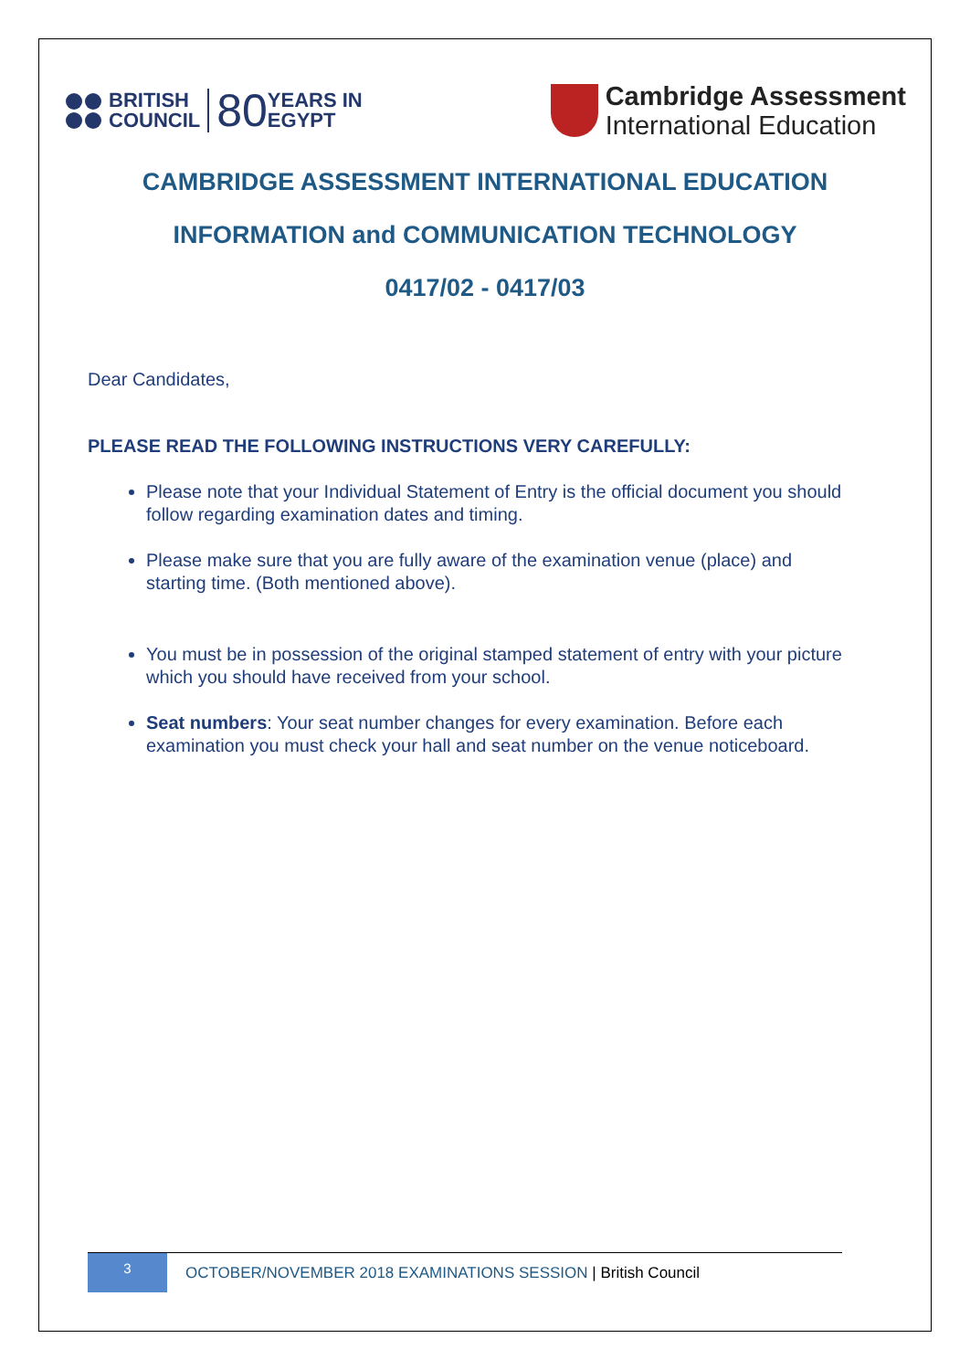BRITISH
COUNCIL
80
YEARS IN
EGYPT
Cambridge Assessment
International Education
CAMBRIDGE ASSESSMENT INTERNATIONAL EDUCATION
INFORMATION and COMMUNICATION TECHNOLOGY
0417/02 - 0417/03
Dear Candidates,
PLEASE READ THE FOLLOWING INSTRUCTIONS VERY CAREFULLY:
Please note that your Individual Statement of Entry is the official document you should follow regarding examination dates and timing.
Please make sure that you are fully aware of the examination venue (place) and starting time. (Both mentioned above).
You must be in possession of the original stamped statement of entry with your picture which you should have received from your school.
Seat numbers: Your seat number changes for every examination. Before each examination you must check your hall and seat number on the venue noticeboard.
3
OCTOBER/NOVEMBER 2018 EXAMINATIONS SESSION | British Council